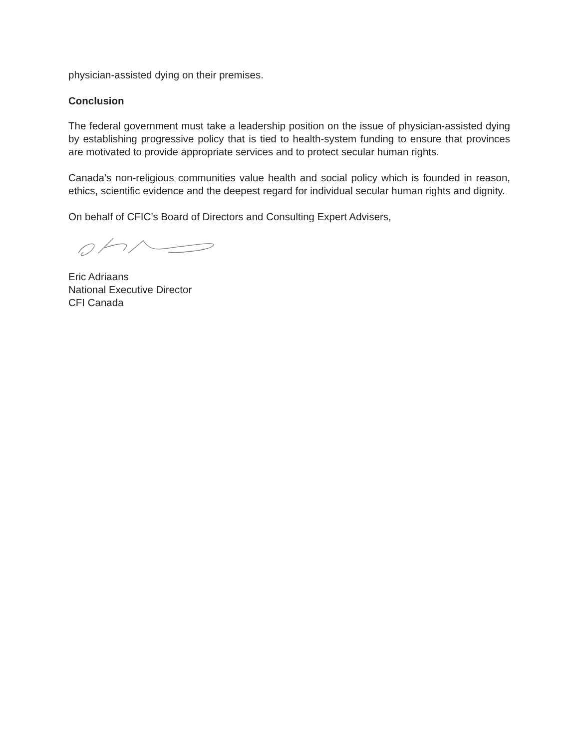physician-assisted dying on their premises.
Conclusion
The federal government must take a leadership position on the issue of physician-assisted dying by establishing progressive policy that is tied to health-system funding to ensure that provinces are motivated to provide appropriate services and to protect secular human rights.
Canada’s non-religious communities value health and social policy which is founded in reason, ethics, scientific evidence and the deepest regard for individual secular human rights and dignity.
On behalf of CFIC’s Board of Directors and Consulting Expert Advisers,
Eric Adriaans
National Executive Director
CFI Canada